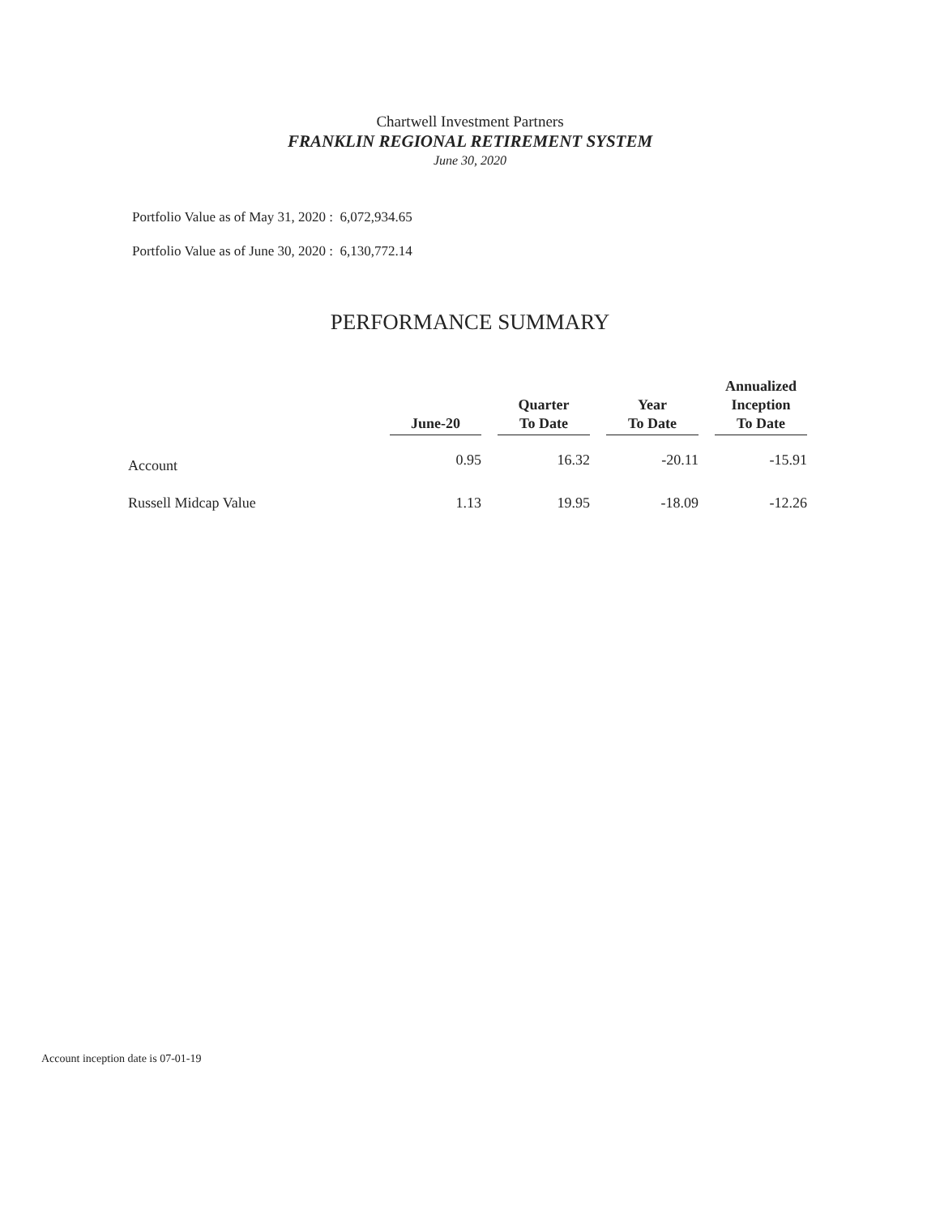Chartwell Investment Partners
FRANKLIN REGIONAL RETIREMENT SYSTEM
June 30, 2020
Portfolio Value as of May 31, 2020 : 6,072,934.65
Portfolio Value as of June 30, 2020 : 6,130,772.14
PERFORMANCE SUMMARY
| | June-20 | | Quarter To Date | | Year To Date | | Annualized Inception To Date |
| --- | --- | --- | --- | --- | --- | --- | --- |
| Account | 0.95 | | 16.32 | | -20.11 | | -15.91 |
| Russell Midcap Value | 1.13 | | 19.95 | | -18.09 | | -12.26 |
Account inception date is 07-01-19